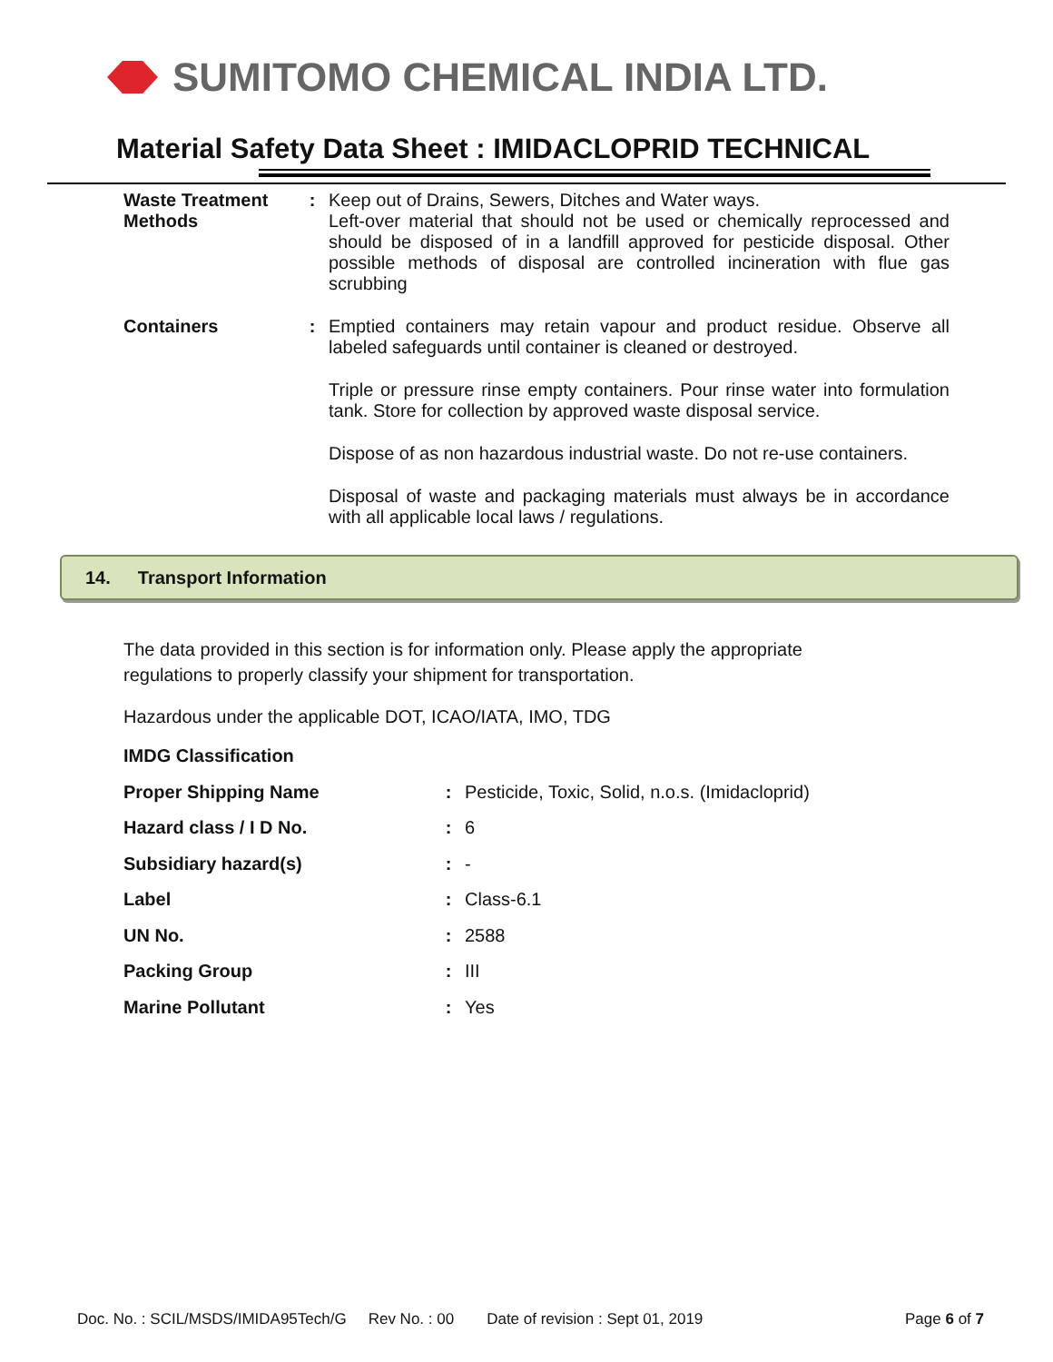SUMITOMO CHEMICAL INDIA LTD.
Material Safety Data Sheet : IMIDACLOPRID TECHNICAL
| Waste Treatment Methods | : | Keep out of Drains, Sewers, Ditches and Water ways. Left-over material that should not be used or chemically reprocessed and should be disposed of in a landfill approved for pesticide disposal. Other possible methods of disposal are controlled incineration with flue gas scrubbing |
| Containers | : | Emptied containers may retain vapour and product residue. Observe all labeled safeguards until container is cleaned or destroyed. Triple or pressure rinse empty containers. Pour rinse water into formulation tank. Store for collection by approved waste disposal service. Dispose of as non hazardous industrial waste. Do not re-use containers. Disposal of waste and packaging materials must always be in accordance with all applicable local laws / regulations. |
14. Transport Information
The data provided in this section is for information only. Please apply the appropriate
regulations to properly classify your shipment for transportation.
Hazardous under the applicable DOT, ICAO/IATA, IMO, TDG
| IMDG Classification | | |
| Proper Shipping Name | : | Pesticide, Toxic, Solid, n.o.s. (Imidacloprid) |
| Hazard class / I D No. | : | 6 |
| Subsidiary hazard(s) | : | - |
| Label | : | Class-6.1 |
| UN No. | : | 2588 |
| Packing Group | : | III |
| Marine Pollutant | : | Yes |
Doc. No. : SCIL/MSDS/IMIDA95Tech/G Rev No. : 00 Date of revision : Sept 01, 2019 Page 6 of 7